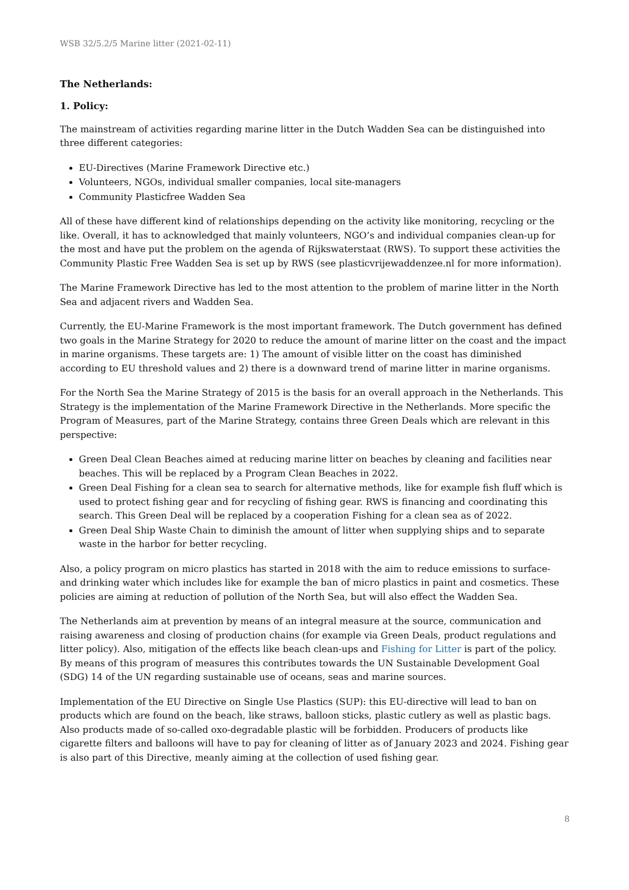WSB 32/5.2/5 Marine litter (2021-02-11)
The Netherlands:
1. Policy:
The mainstream of activities regarding marine litter in the Dutch Wadden Sea can be distinguished into three different categories:
EU-Directives (Marine Framework Directive etc.)
Volunteers, NGOs, individual smaller companies, local site-managers
Community Plasticfree Wadden Sea
All of these have different kind of relationships depending on the activity like monitoring, recycling or the like. Overall, it has to acknowledged that mainly volunteers, NGO’s and individual companies clean-up for the most and have put the problem on the agenda of Rijkswaterstaat (RWS). To support these activities the Community Plastic Free Wadden Sea is set up by RWS (see plasticvrijewaddenzee.nl for more information).
The Marine Framework Directive has led to the most attention to the problem of marine litter in the North Sea and adjacent rivers and Wadden Sea.
Currently, the EU-Marine Framework is the most important framework. The Dutch government has defined two goals in the Marine Strategy for 2020 to reduce the amount of marine litter on the coast and the impact in marine organisms. These targets are: 1) The amount of visible litter on the coast has diminished according to EU threshold values and 2) there is a downward trend of marine litter in marine organisms.
For the North Sea the Marine Strategy of 2015 is the basis for an overall approach in the Netherlands. This Strategy is the implementation of the Marine Framework Directive in the Netherlands. More specific the Program of Measures, part of the Marine Strategy, contains three Green Deals which are relevant in this perspective:
Green Deal Clean Beaches aimed at reducing marine litter on beaches by cleaning and facilities near beaches. This will be replaced by a Program Clean Beaches in 2022.
Green Deal Fishing for a clean sea to search for alternative methods, like for example fish fluff which is used to protect fishing gear and for recycling of fishing gear. RWS is financing and coordinating this search. This Green Deal will be replaced by a cooperation Fishing for a clean sea as of 2022.
Green Deal Ship Waste Chain to diminish the amount of litter when supplying ships and to separate waste in the harbor for better recycling.
Also, a policy program on micro plastics has started in 2018 with the aim to reduce emissions to surface- and drinking water which includes like for example the ban of micro plastics in paint and cosmetics. These policies are aiming at reduction of pollution of the North Sea, but will also effect the Wadden Sea.
The Netherlands aim at prevention by means of an integral measure at the source, communication and raising awareness and closing of production chains (for example via Green Deals, product regulations and litter policy). Also, mitigation of the effects like beach clean-ups and Fishing for Litter is part of the policy. By means of this program of measures this contributes towards the UN Sustainable Development Goal (SDG) 14 of the UN regarding sustainable use of oceans, seas and marine sources.
Implementation of the EU Directive on Single Use Plastics (SUP): this EU-directive will lead to ban on products which are found on the beach, like straws, balloon sticks, plastic cutlery as well as plastic bags. Also products made of so-called oxo-degradable plastic will be forbidden. Producers of products like cigarette filters and balloons will have to pay for cleaning of litter as of January 2023 and 2024. Fishing gear is also part of this Directive, meanly aiming at the collection of used fishing gear.
8